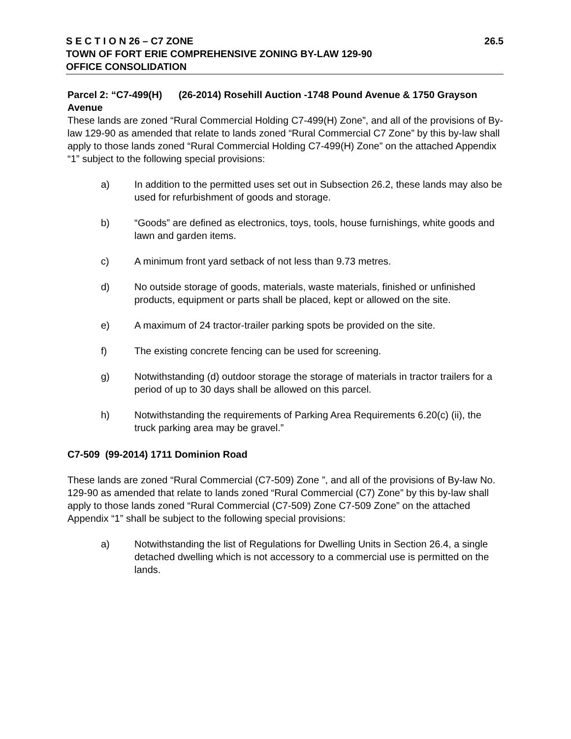S E C T I O N 26 – C7 ZONE 26.5
TOWN OF FORT ERIE COMPREHENSIVE ZONING BY-LAW 129-90
OFFICE CONSOLIDATION
Parcel 2: “C7-499(H) (26-2014) Rosehill Auction -1748 Pound Avenue & 1750 Grayson Avenue
These lands are zoned “Rural Commercial Holding C7-499(H) Zone”, and all of the provisions of By-law 129-90 as amended that relate to lands zoned “Rural Commercial C7 Zone” by this by-law shall apply to those lands zoned “Rural Commercial Holding C7-499(H) Zone” on the attached Appendix “1” subject to the following special provisions:
a) In addition to the permitted uses set out in Subsection 26.2, these lands may also be used for refurbishment of goods and storage.
b) “Goods” are defined as electronics, toys, tools, house furnishings, white goods and lawn and garden items.
c) A minimum front yard setback of not less than 9.73 metres.
d) No outside storage of goods, materials, waste materials, finished or unfinished products, equipment or parts shall be placed, kept or allowed on the site.
e) A maximum of 24 tractor-trailer parking spots be provided on the site.
f) The existing concrete fencing can be used for screening.
g) Notwithstanding (d) outdoor storage the storage of materials in tractor trailers for a period of up to 30 days shall be allowed on this parcel.
h) Notwithstanding the requirements of Parking Area Requirements 6.20(c) (ii), the truck parking area may be gravel.”
C7-509 (99-2014) 1711 Dominion Road
These lands are zoned “Rural Commercial (C7-509) Zone ”, and all of the provisions of By-law No. 129-90 as amended that relate to lands zoned “Rural Commercial (C7) Zone” by this by-law shall apply to those lands zoned “Rural Commercial (C7-509) Zone C7-509 Zone” on the attached Appendix “1” shall be subject to the following special provisions:
a) Notwithstanding the list of Regulations for Dwelling Units in Section 26.4, a single detached dwelling which is not accessory to a commercial use is permitted on the lands.